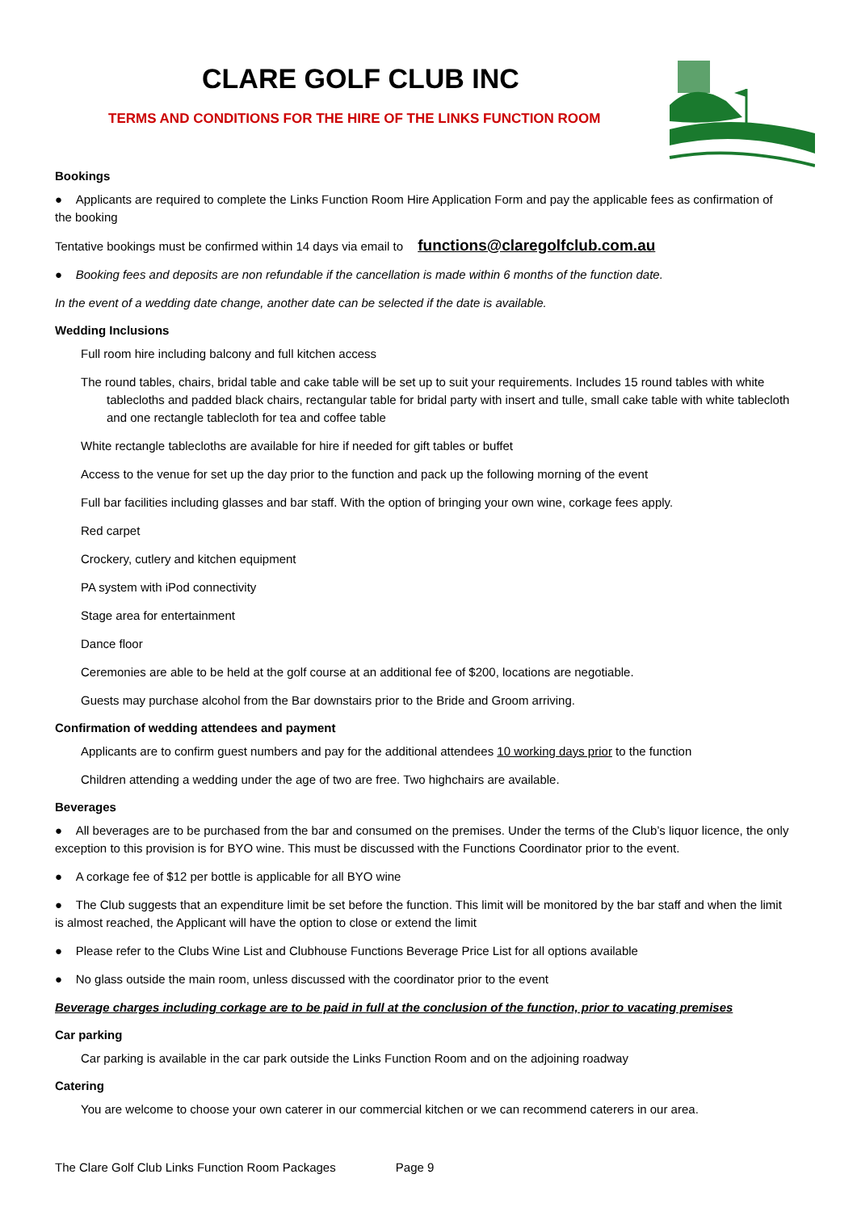CLARE GOLF CLUB INC
TERMS AND CONDITIONS FOR THE HIRE OF THE LINKS FUNCTION ROOM
Bookings
● Applicants are required to complete the Links Function Room Hire Application Form and pay the applicable fees as confirmation of the booking
Tentative bookings must be confirmed within 14 days via email to functions@claregolfclub.com.au
● Booking fees and deposits are non refundable if the cancellation is made within 6 months of the function date.
In the event of a wedding date change, another date can be selected if the date is available.
Wedding Inclusions
Full room hire including balcony and full kitchen access
The round tables, chairs, bridal table and cake table will be set up to suit your requirements. Includes 15 round tables with white tablecloths and padded black chairs, rectangular table for bridal party with insert and tulle, small cake table with white tablecloth and one rectangle tablecloth for tea and coffee table
White rectangle tablecloths are available for hire if needed for gift tables or buffet
Access to the venue for set up the day prior to the function and pack up the following morning of the event
Full bar facilities including glasses and bar staff. With the option of bringing your own wine, corkage fees apply.
Red carpet
Crockery, cutlery and kitchen equipment
PA system with iPod connectivity
Stage area for entertainment
Dance floor
Ceremonies are able to be held at the golf course at an additional fee of $200, locations are negotiable.
Guests may purchase alcohol from the Bar downstairs prior to the Bride and Groom arriving.
Confirmation of wedding attendees and payment
Applicants are to confirm guest numbers and pay for the additional attendees 10 working days prior to the function
Children attending a wedding under the age of two are free. Two highchairs are available.
Beverages
● All beverages are to be purchased from the bar and consumed on the premises. Under the terms of the Club’s liquor licence, the only exception to this provision is for BYO wine. This must be discussed with the Functions Coordinator prior to the event.
● A corkage fee of $12 per bottle is applicable for all BYO wine
● The Club suggests that an expenditure limit be set before the function. This limit will be monitored by the bar staff and when the limit is almost reached, the Applicant will have the option to close or extend the limit
● Please refer to the Clubs Wine List and Clubhouse Functions Beverage Price List for all options available
● No glass outside the main room, unless discussed with the coordinator prior to the event
Beverage charges including corkage are to be paid in full at the conclusion of the function, prior to vacating premises
Car parking
Car parking is available in the car park outside the Links Function Room and on the adjoining roadway
Catering
You are welcome to choose your own caterer in our commercial kitchen or we can recommend caterers in our area.
The Clare Golf Club Links Function Room Packages Page 9